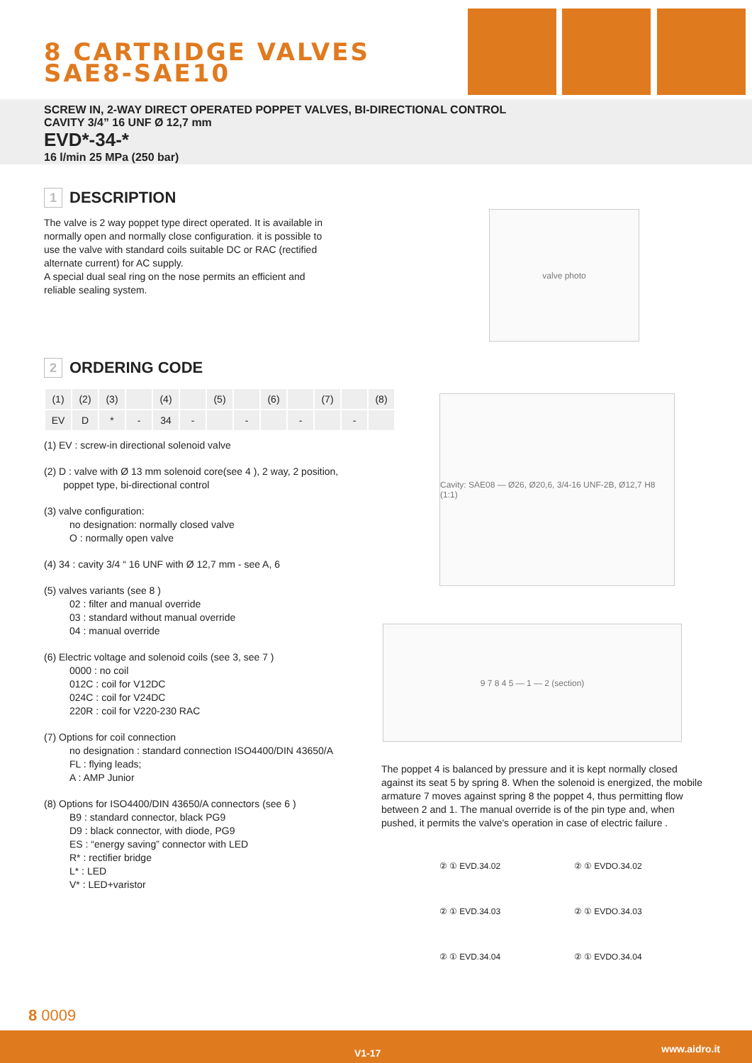8 CARTRIDGE VALVES
SAE8-SAE10
SCREW IN, 2-WAY DIRECT OPERATED POPPET VALVES, BI-DIRECTIONAL CONTROL
CAVITY 3/4” 16 UNF Ø 12,7 mm
EVD*-34-*
16 l/min 25 MPa (250 bar)
1 DESCRIPTION
The valve is 2 way poppet type direct operated. It is available in normally open and normally close configuration. it is possible to use the valve with standard coils suitable DC or RAC (rectified alternate current) for AC supply.
A special dual seal ring on the nose permits an efficient and reliable sealing system.
valve photo
2 ORDERING CODE
| (1) | (2) | (3) | | (4) | | (5) | | (6) | | (7) | | (8) |
| --- | --- | --- | --- | --- | --- | --- | --- | --- | --- | --- | --- | --- |
| EV | D | * | - | 34 | - | | - | | - | | - | |
(1) EV : screw-in directional solenoid valve
(2) D : valve with Ø 13 mm solenoid core(see 4 ), 2 way, 2 position,
poppet type, bi-directional control
(3) valve configuration:
no designation: normally closed valve
O : normally open valve
(4) 34 : cavity 3/4 “ 16 UNF with Ø 12,7 mm - see A, 6
(5) valves variants (see 8 )
02 : filter and manual override
03 : standard without manual override
04 : manual override
(6) Electric voltage and solenoid coils (see 3, see 7 )
0000 : no coil
012C : coil for V12DC
024C : coil for V24DC
220R : coil for V220-230 RAC
(7) Options for coil connection
no designation : standard connection ISO4400/DIN 43650/A
FL : flying leads;
A : AMP Junior
(8) Options for ISO4400/DIN 43650/A connectors (see 6 )
B9 : standard connector, black PG9
D9 : black connector, with diode, PG9
ES : “energy saving” connector with LED
R* : rectifier bridge
L* : LED
V* : LED+varistor
Cavity: SAE08 — Ø26, Ø20,6, 3/4-16 UNF-2B, Ø12,7 H8 (1:1)
9 7 8 4 5 — 1 — 2 (section)
The poppet 4 is balanced by pressure and it is kept normally closed against its seat 5 by spring 8. When the solenoid is energized, the mobile armature 7 moves against spring 8 the poppet 4, thus permitting flow between 2 and 1. The manual override is of the pin type and, when pushed, it permits the valve's operation in case of electric failure .
② ① EVD.34.02
② ① EVDO.34.02
② ① EVD.34.03
② ① EVDO.34.03
② ① EVD.34.04
② ① EVDO.34.04
8 0009
V1-17 www.aidro.it